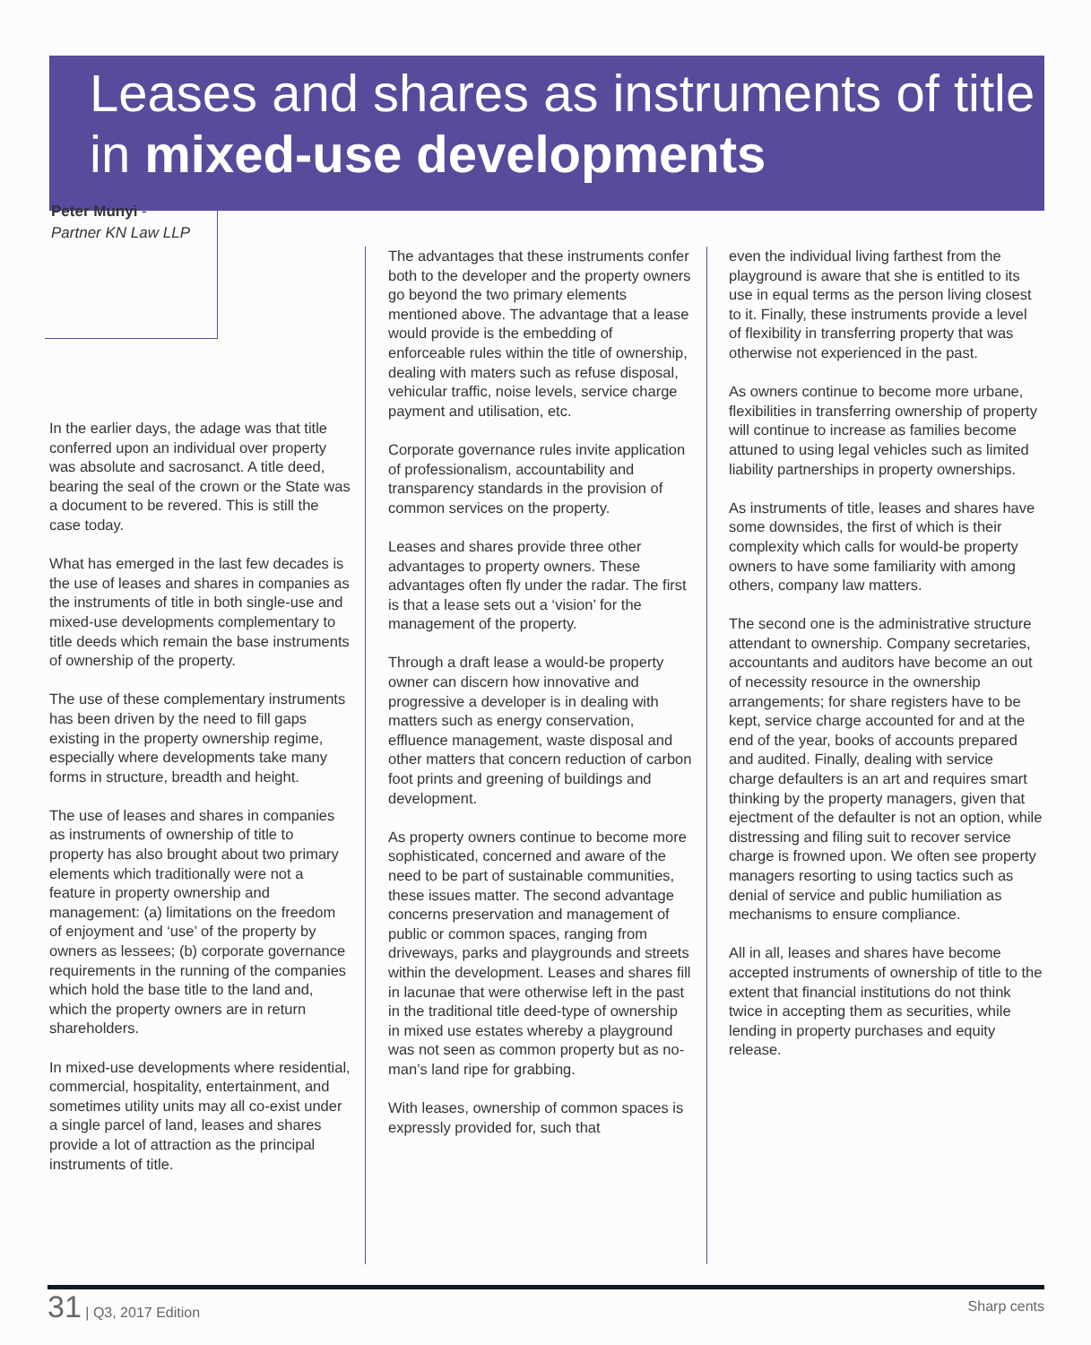Leases and shares as instruments of title in mixed-use developments
Peter Munyi -
Partner KN Law LLP
In the earlier days, the adage was that title conferred upon an individual over property was absolute and sacrosanct. A title deed, bearing the seal of the crown or the State was a document to be revered. This is still the case today.
What has emerged in the last few decades is the use of leases and shares in companies as the instruments of title in both single-use and mixed-use developments complementary to title deeds which remain the base instruments of ownership of the property.
The use of these complementary instruments has been driven by the need to fill gaps existing in the property ownership regime, especially where developments take many forms in structure, breadth and height.
The use of leases and shares in companies as instruments of ownership of title to property has also brought about two primary elements which traditionally were not a feature in property ownership and management: (a) limitations on the freedom of enjoyment and ‘use’ of the property by owners as lessees; (b) corporate governance requirements in the running of the companies which hold the base title to the land and, which the property owners are in return shareholders.
In mixed-use developments where residential, commercial, hospitality, entertainment, and sometimes utility units may all co-exist under a single parcel of land, leases and shares provide a lot of attraction as the principal instruments of title.
The advantages that these instruments confer both to the developer and the property owners go beyond the two primary elements mentioned above. The advantage that a lease would provide is the embedding of enforceable rules within the title of ownership, dealing with maters such as refuse disposal, vehicular traffic, noise levels, service charge payment and utilisation, etc.
Corporate governance rules invite application of professionalism, accountability and transparency standards in the provision of common services on the property.
Leases and shares provide three other advantages to property owners. These advantages often fly under the radar. The first is that a lease sets out a ‘vision’ for the management of the property.
Through a draft lease a would-be property owner can discern how innovative and progressive a developer is in dealing with matters such as energy conservation, effluence management, waste disposal and other matters that concern reduction of carbon foot prints and greening of buildings and development.
As property owners continue to become more sophisticated, concerned and aware of the need to be part of sustainable communities, these issues matter. The second advantage concerns preservation and management of public or common spaces, ranging from driveways, parks and playgrounds and streets within the development. Leases and shares fill in lacunae that were otherwise left in the past in the traditional title deed-type of ownership in mixed use estates whereby a playground was not seen as common property but as no-man’s land ripe for grabbing.
With leases, ownership of common spaces is expressly provided for, such that
even the individual living farthest from the playground is aware that she is entitled to its use in equal terms as the person living closest to it. Finally, these instruments provide a level of flexibility in transferring property that was otherwise not experienced in the past.
As owners continue to become more urbane, flexibilities in transferring ownership of property will continue to increase as families become attuned to using legal vehicles such as limited liability partnerships in property ownerships.
As instruments of title, leases and shares have some downsides, the first of which is their complexity which calls for would-be property owners to have some familiarity with among others, company law matters.
The second one is the administrative structure attendant to ownership. Company secretaries, accountants and auditors have become an out of necessity resource in the ownership arrangements; for share registers have to be kept, service charge accounted for and at the end of the year, books of accounts prepared and audited. Finally, dealing with service charge defaulters is an art and requires smart thinking by the property managers, given that ejectment of the defaulter is not an option, while distressing and filing suit to recover service charge is frowned upon. We often see property managers resorting to using tactics such as denial of service and public humiliation as mechanisms to ensure compliance.
All in all, leases and shares have become accepted instruments of ownership of title to the extent that financial institutions do not think twice in accepting them as securities, while lending in property purchases and equity release.
31 | Q3, 2017 Edition
Sharp cents